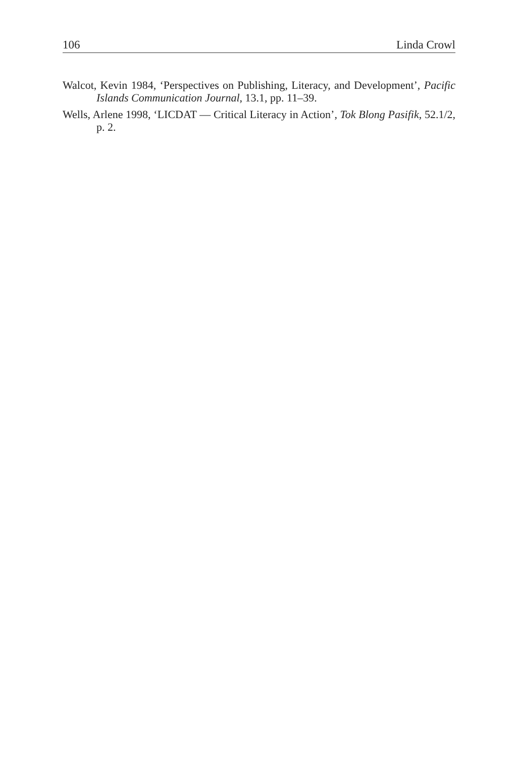106 Linda Crowl
Walcot, Kevin 1984, ‘Perspectives on Publishing, Literacy, and Development’, Pacific Islands Communication Journal, 13.1, pp. 11–39.
Wells, Arlene 1998, ‘LICDAT — Critical Literacy in Action’, Tok Blong Pasifik, 52.1/2, p. 2.